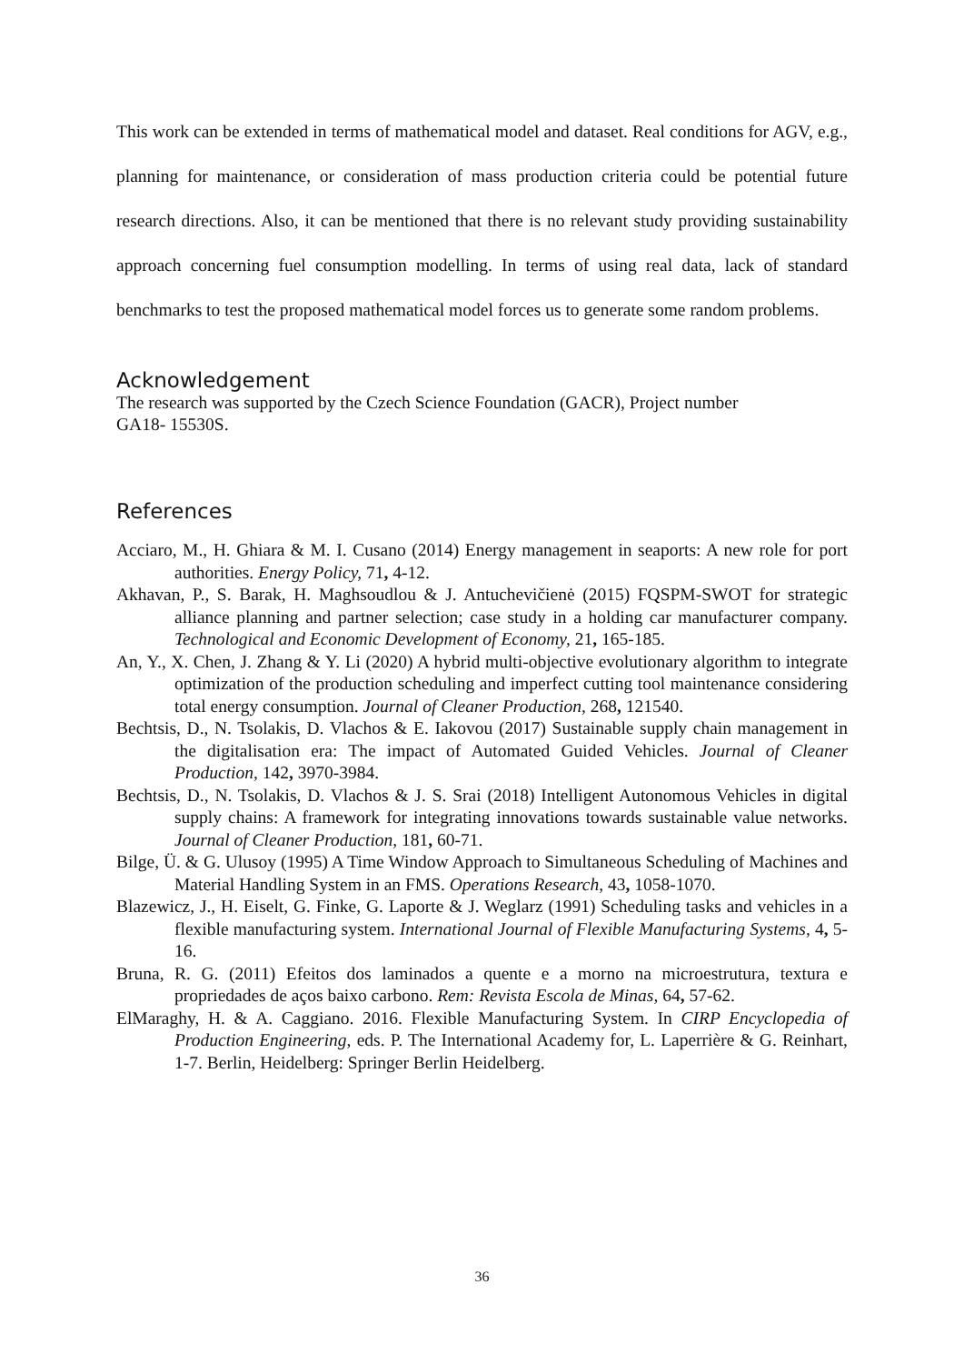This work can be extended in terms of mathematical model and dataset. Real conditions for AGV, e.g., planning for maintenance, or consideration of mass production criteria could be potential future research directions. Also, it can be mentioned that there is no relevant study providing sustainability approach concerning fuel consumption modelling. In terms of using real data, lack of standard benchmarks to test the proposed mathematical model forces us to generate some random problems.
Acknowledgement
The research was supported by the Czech Science Foundation (GACR), Project number
GA18- 15530S.
References
Acciaro, M., H. Ghiara & M. I. Cusano (2014) Energy management in seaports: A new role for port authorities. Energy Policy, 71, 4-12.
Akhavan, P., S. Barak, H. Maghsoudlou & J. Antuchevičienė (2015) FQSPM-SWOT for strategic alliance planning and partner selection; case study in a holding car manufacturer company. Technological and Economic Development of Economy, 21, 165-185.
An, Y., X. Chen, J. Zhang & Y. Li (2020) A hybrid multi-objective evolutionary algorithm to integrate optimization of the production scheduling and imperfect cutting tool maintenance considering total energy consumption. Journal of Cleaner Production, 268, 121540.
Bechtsis, D., N. Tsolakis, D. Vlachos & E. Iakovou (2017) Sustainable supply chain management in the digitalisation era: The impact of Automated Guided Vehicles. Journal of Cleaner Production, 142, 3970-3984.
Bechtsis, D., N. Tsolakis, D. Vlachos & J. S. Srai (2018) Intelligent Autonomous Vehicles in digital supply chains: A framework for integrating innovations towards sustainable value networks. Journal of Cleaner Production, 181, 60-71.
Bilge, Ü. & G. Ulusoy (1995) A Time Window Approach to Simultaneous Scheduling of Machines and Material Handling System in an FMS. Operations Research, 43, 1058-1070.
Blazewicz, J., H. Eiselt, G. Finke, G. Laporte & J. Weglarz (1991) Scheduling tasks and vehicles in a flexible manufacturing system. International Journal of Flexible Manufacturing Systems, 4, 5-16.
Bruna, R. G. (2011) Efeitos dos laminados a quente e a morno na microestrutura, textura e propriedades de aços baixo carbono. Rem: Revista Escola de Minas, 64, 57-62.
ElMaraghy, H. & A. Caggiano. 2016. Flexible Manufacturing System. In CIRP Encyclopedia of Production Engineering, eds. P. The International Academy for, L. Laperrière & G. Reinhart, 1-7. Berlin, Heidelberg: Springer Berlin Heidelberg.
36